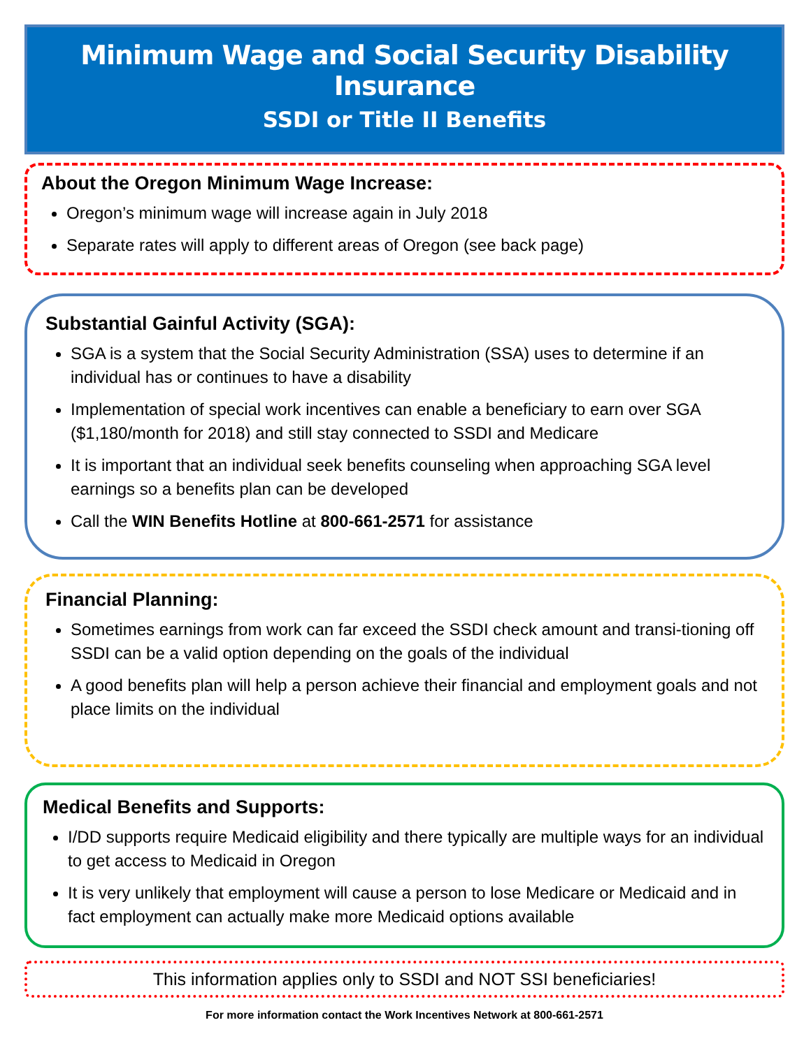Minimum Wage and Social Security Disability Insurance
SSDI or Title II Benefits
About the Oregon Minimum Wage Increase:
Oregon’s minimum wage will increase again in July 2018
Separate rates will apply to different areas of Oregon (see back page)
Substantial Gainful Activity (SGA):
SGA is a system that the Social Security Administration (SSA) uses to determine if an individual has or continues to have a disability
Implementation of special work incentives can enable a beneficiary to earn over SGA ($1,180/month for 2018) and still stay connected to SSDI and Medicare
It is important that an individual seek benefits counseling when approaching SGA level earnings so a benefits plan can be developed
Call the WIN Benefits Hotline at 800-661-2571 for assistance
Financial Planning:
Sometimes earnings from work can far exceed the SSDI check amount and transi-tioning off SSDI can be a valid option depending on the goals of the individual
A good benefits plan will help a person achieve their financial and employment goals and not place limits on the individual
Medical Benefits and Supports:
I/DD supports require Medicaid eligibility and there typically are multiple ways for an individual to get access to Medicaid in Oregon
It is very unlikely that employment will cause a person to lose Medicare or Medicaid and in fact employment can actually make more Medicaid options available
This information applies only to SSDI and NOT SSI beneficiaries!
For more information contact the Work Incentives Network at 800-661-2571